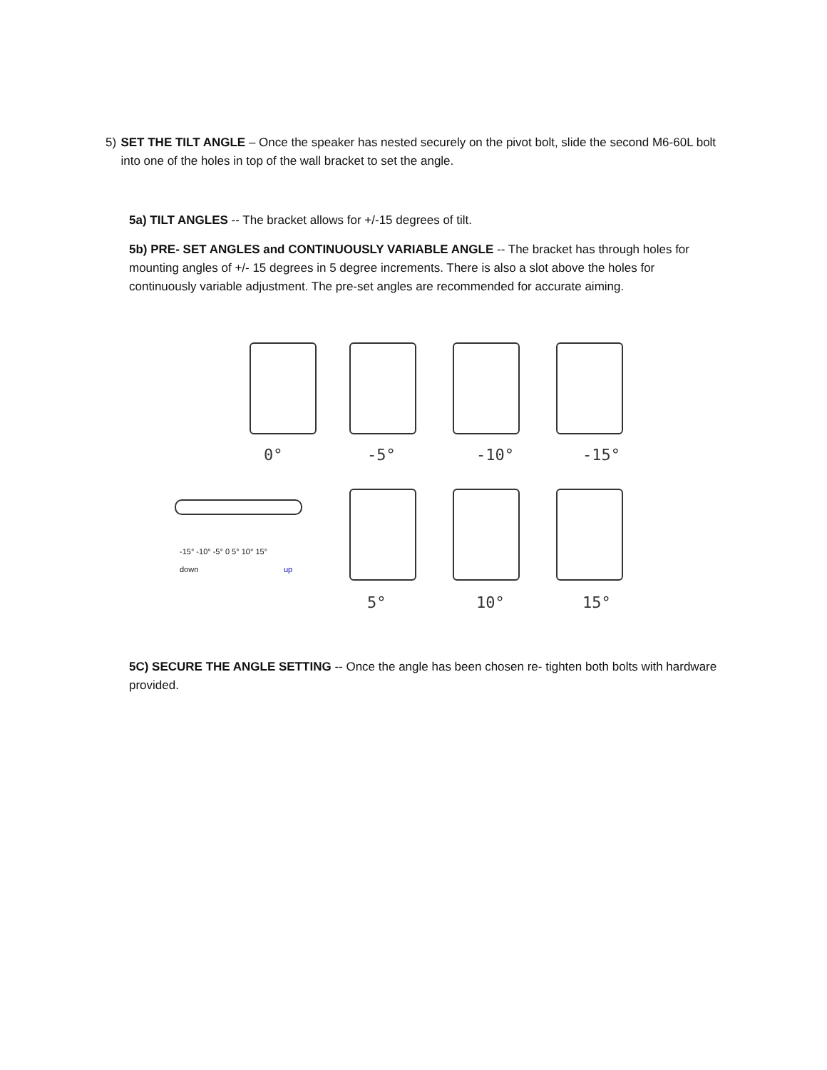5) SET THE TILT ANGLE – Once the speaker has nested securely on the pivot bolt, slide the second M6-60L bolt into one of the holes in top of the wall bracket to set the angle.
5a) TILT ANGLES -- The bracket allows for +/-15 degrees of tilt.
5b) PRE- SET ANGLES and CONTINUOUSLY VARIABLE ANGLE -- The bracket has through holes for mounting angles of +/- 15 degrees in 5 degree increments. There is also a slot above the holes for continuously variable adjustment. The pre-set angles are recommended for accurate aiming.
0° -5° -10° -15°
5° 10° 15°
-15° -10° -5° 0 5° 10° 15°
down up
5C) SECURE THE ANGLE SETTING -- Once the angle has been chosen re- tighten both bolts with hardware provided.